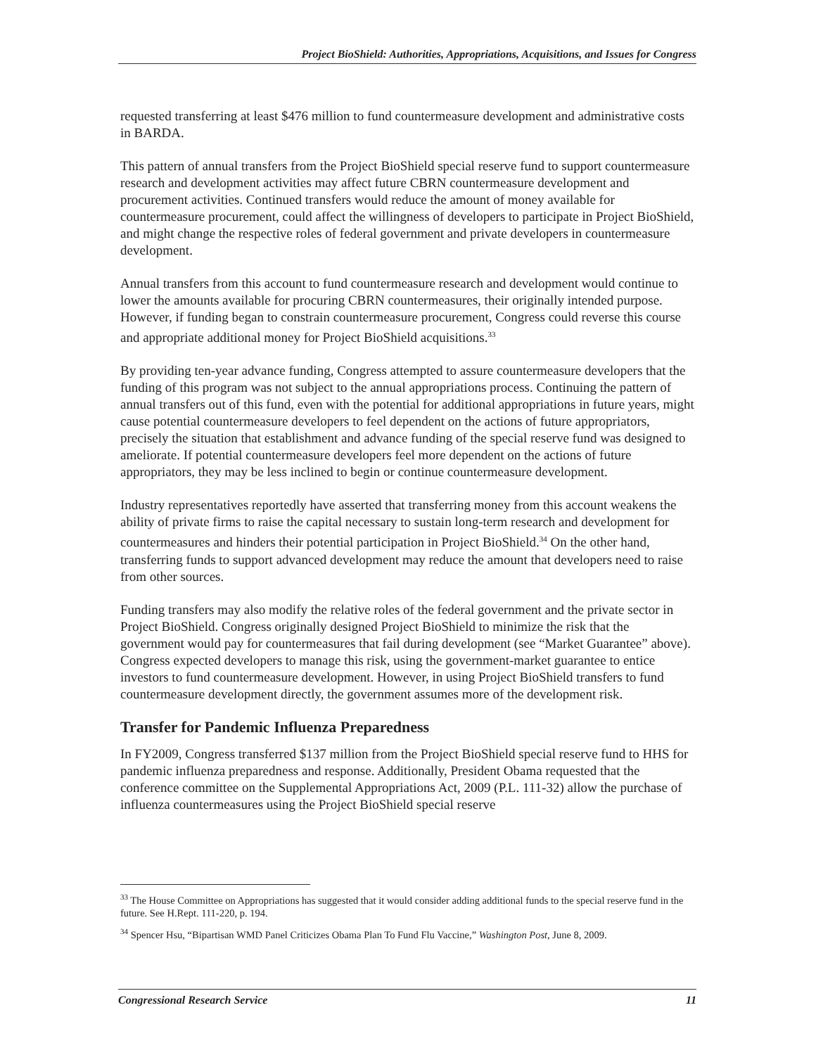Project BioShield: Authorities, Appropriations, Acquisitions, and Issues for Congress
requested transferring at least $476 million to fund countermeasure development and administrative costs in BARDA.
This pattern of annual transfers from the Project BioShield special reserve fund to support countermeasure research and development activities may affect future CBRN countermeasure development and procurement activities. Continued transfers would reduce the amount of money available for countermeasure procurement, could affect the willingness of developers to participate in Project BioShield, and might change the respective roles of federal government and private developers in countermeasure development.
Annual transfers from this account to fund countermeasure research and development would continue to lower the amounts available for procuring CBRN countermeasures, their originally intended purpose. However, if funding began to constrain countermeasure procurement, Congress could reverse this course and appropriate additional money for Project BioShield acquisitions.<sup>33</sup>
By providing ten-year advance funding, Congress attempted to assure countermeasure developers that the funding of this program was not subject to the annual appropriations process. Continuing the pattern of annual transfers out of this fund, even with the potential for additional appropriations in future years, might cause potential countermeasure developers to feel dependent on the actions of future appropriators, precisely the situation that establishment and advance funding of the special reserve fund was designed to ameliorate. If potential countermeasure developers feel more dependent on the actions of future appropriators, they may be less inclined to begin or continue countermeasure development.
Industry representatives reportedly have asserted that transferring money from this account weakens the ability of private firms to raise the capital necessary to sustain long-term research and development for countermeasures and hinders their potential participation in Project BioShield.<sup>34</sup> On the other hand, transferring funds to support advanced development may reduce the amount that developers need to raise from other sources.
Funding transfers may also modify the relative roles of the federal government and the private sector in Project BioShield. Congress originally designed Project BioShield to minimize the risk that the government would pay for countermeasures that fail during development (see “Market Guarantee” above). Congress expected developers to manage this risk, using the government-market guarantee to entice investors to fund countermeasure development. However, in using Project BioShield transfers to fund countermeasure development directly, the government assumes more of the development risk.
Transfer for Pandemic Influenza Preparedness
In FY2009, Congress transferred $137 million from the Project BioShield special reserve fund to HHS for pandemic influenza preparedness and response. Additionally, President Obama requested that the conference committee on the Supplemental Appropriations Act, 2009 (P.L. 111-32) allow the purchase of influenza countermeasures using the Project BioShield special reserve
<sup>33</sup> The House Committee on Appropriations has suggested that it would consider adding additional funds to the special reserve fund in the future. See H.Rept. 111-220, p. 194.
<sup>34</sup> Spencer Hsu, “Bipartisan WMD Panel Criticizes Obama Plan To Fund Flu Vaccine,” Washington Post, June 8, 2009.
Congressional Research Service 11